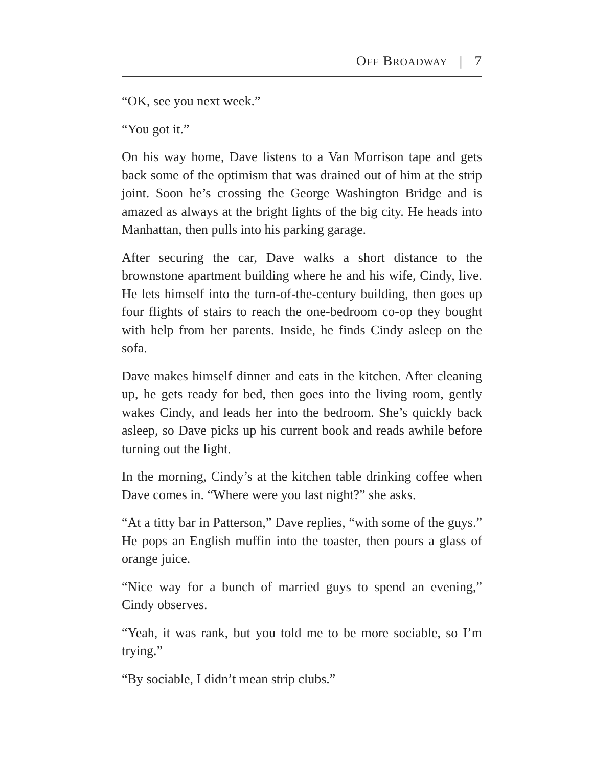OFF BROADWAY | 7
“OK, see you next week.”
“You got it.”
On his way home, Dave listens to a Van Morrison tape and gets back some of the optimism that was drained out of him at the strip joint. Soon he’s crossing the George Washington Bridge and is amazed as always at the bright lights of the big city. He heads into Manhattan, then pulls into his parking garage.
After securing the car, Dave walks a short distance to the brownstone apartment building where he and his wife, Cindy, live. He lets himself into the turn-of-the-century building, then goes up four flights of stairs to reach the one-bedroom co-op they bought with help from her parents. Inside, he finds Cindy asleep on the sofa.
Dave makes himself dinner and eats in the kitchen. After cleaning up, he gets ready for bed, then goes into the living room, gently wakes Cindy, and leads her into the bedroom. She’s quickly back asleep, so Dave picks up his current book and reads awhile before turning out the light.
In the morning, Cindy’s at the kitchen table drinking coffee when Dave comes in. “Where were you last night?” she asks.
“At a titty bar in Patterson,” Dave replies, “with some of the guys.” He pops an English muffin into the toaster, then pours a glass of orange juice.
“Nice way for a bunch of married guys to spend an evening,” Cindy observes.
“Yeah, it was rank, but you told me to be more sociable, so I’m trying.”
“By sociable, I didn’t mean strip clubs.”